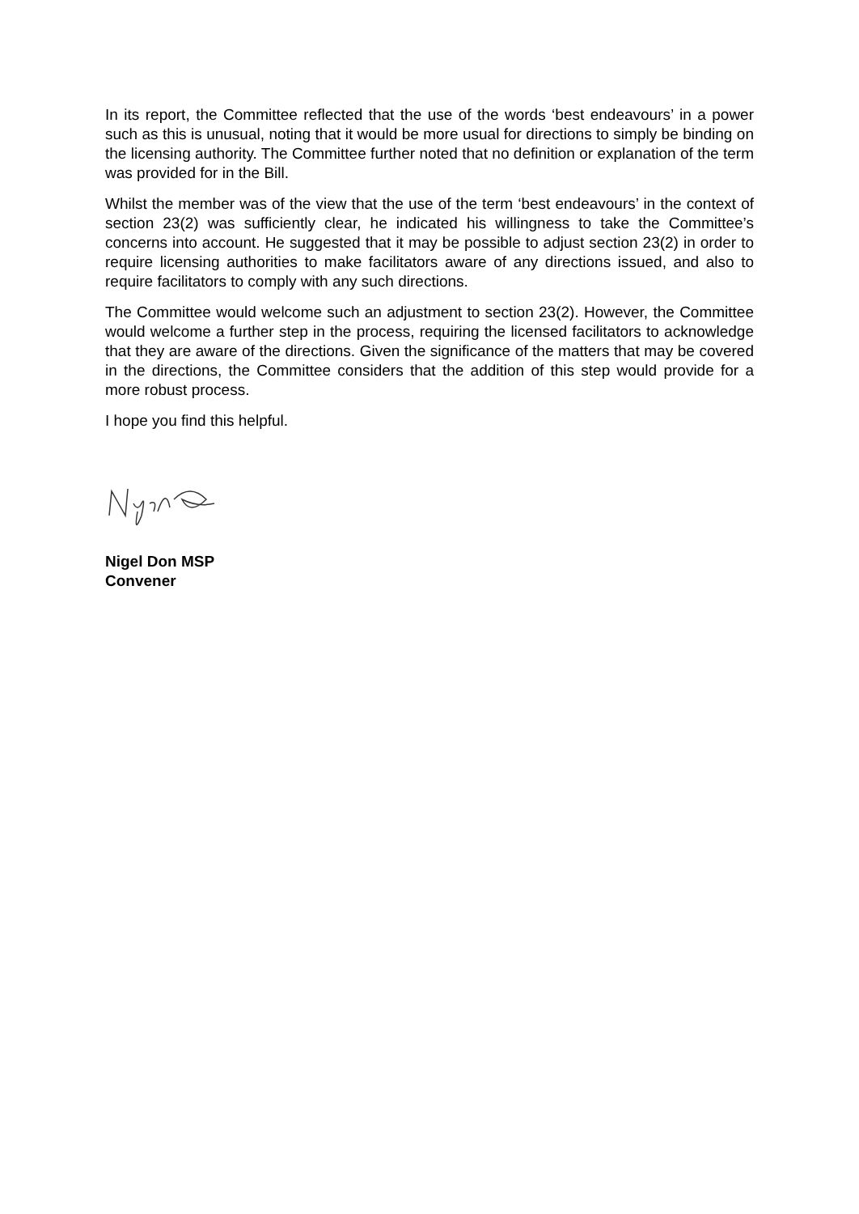In its report, the Committee reflected that the use of the words ‘best endeavours’ in a power such as this is unusual, noting that it would be more usual for directions to simply be binding on the licensing authority. The Committee further noted that no definition or explanation of the term was provided for in the Bill.
Whilst the member was of the view that the use of the term ‘best endeavours’ in the context of section 23(2) was sufficiently clear, he indicated his willingness to take the Committee’s concerns into account. He suggested that it may be possible to adjust section 23(2) in order to require licensing authorities to make facilitators aware of any directions issued, and also to require facilitators to comply with any such directions.
The Committee would welcome such an adjustment to section 23(2). However, the Committee would welcome a further step in the process, requiring the licensed facilitators to acknowledge that they are aware of the directions. Given the significance of the matters that may be covered in the directions, the Committee considers that the addition of this step would provide for a more robust process.
I hope you find this helpful.
Nigel Don MSP
Convener